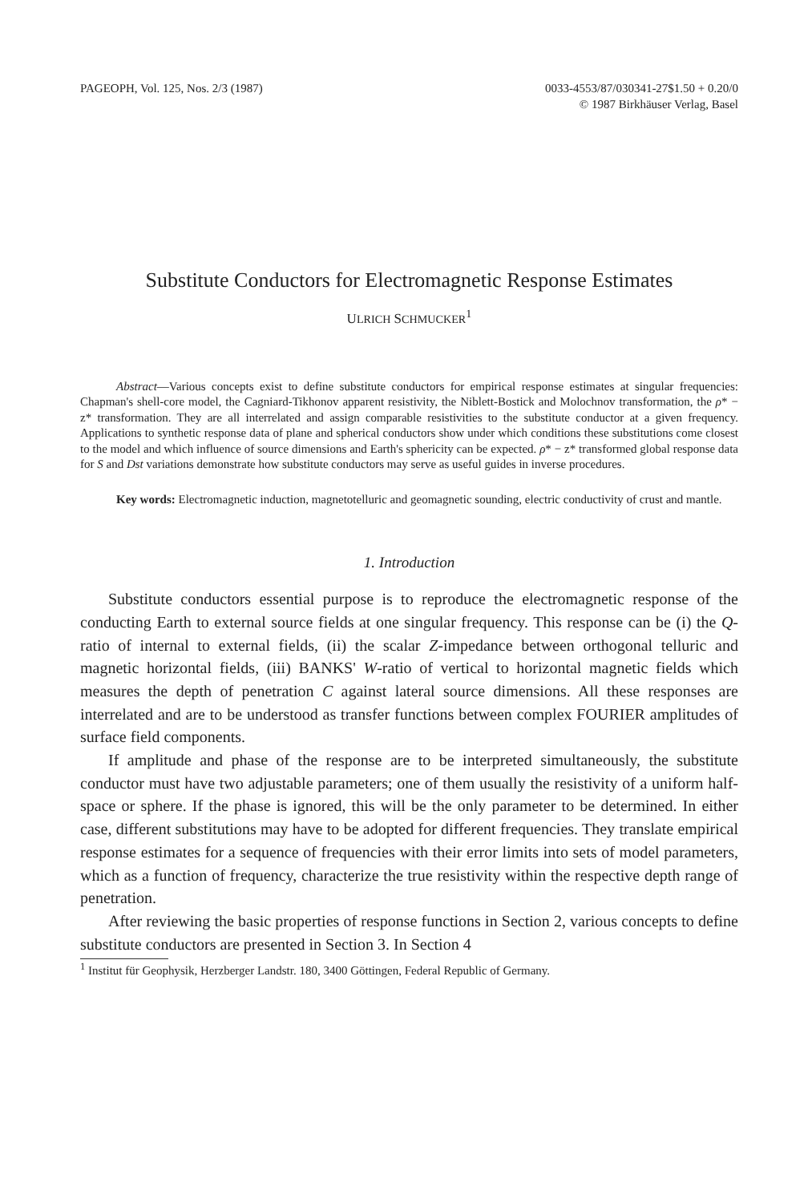PAGEOPH, Vol. 125, Nos. 2/3 (1987)
0033-4553/87/030341-27$1.50 + 0.20/0
© 1987 Birkhäuser Verlag, Basel
Substitute Conductors for Electromagnetic Response Estimates
ULRICH SCHMUCKER<sup>1</sup>
Abstract—Various concepts exist to define substitute conductors for empirical response estimates at singular frequencies: Chapman's shell-core model, the Cagniard-Tikhonov apparent resistivity, the Niblett-Bostick and Molochnov transformation, the ρ* − z* transformation. They are all interrelated and assign comparable resistivities to the substitute conductor at a given frequency. Applications to synthetic response data of plane and spherical conductors show under which conditions these substitutions come closest to the model and which influence of source dimensions and Earth's sphericity can be expected. ρ* − z* transformed global response data for S and Dst variations demonstrate how substitute conductors may serve as useful guides in inverse procedures.
Key words: Electromagnetic induction, magnetotelluric and geomagnetic sounding, electric conductivity of crust and mantle.
1. Introduction
Substitute conductors essential purpose is to reproduce the electromagnetic response of the conducting Earth to external source fields at one singular frequency. This response can be (i) the Q-ratio of internal to external fields, (ii) the scalar Z-impedance between orthogonal telluric and magnetic horizontal fields, (iii) BANKS' W-ratio of vertical to horizontal magnetic fields which measures the depth of penetration C against lateral source dimensions. All these responses are interrelated and are to be understood as transfer functions between complex FOURIER amplitudes of surface field components.
If amplitude and phase of the response are to be interpreted simultaneously, the substitute conductor must have two adjustable parameters; one of them usually the resistivity of a uniform half-space or sphere. If the phase is ignored, this will be the only parameter to be determined. In either case, different substitutions may have to be adopted for different frequencies. They translate empirical response estimates for a sequence of frequencies with their error limits into sets of model parameters, which as a function of frequency, characterize the true resistivity within the respective depth range of penetration.
After reviewing the basic properties of response functions in Section 2, various concepts to define substitute conductors are presented in Section 3. In Section 4
<sup>1</sup> Institut für Geophysik, Herzberger Landstr. 180, 3400 Göttingen, Federal Republic of Germany.